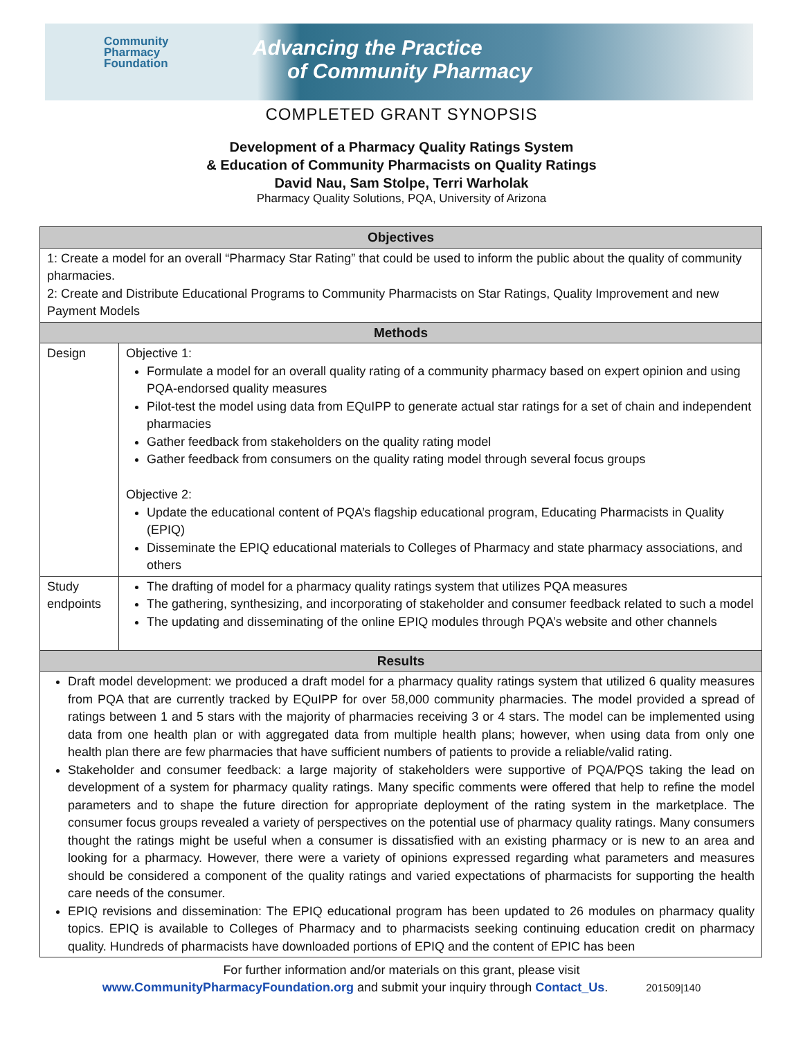Community
Pharmacy
Foundation
Advancing the Practice
of Community Pharmacy
COMPLETED GRANT SYNOPSIS
Development of a Pharmacy Quality Ratings System
& Education of Community Pharmacists on Quality Ratings
David Nau, Sam Stolpe, Terri Warholak
Pharmacy Quality Solutions, PQA, University of Arizona
| Objectives | |
| --- | --- |
| 1: Create a model for an overall “Pharmacy Star Rating” that could be used to inform the public about the quality of community pharmacies. 2: Create and Distribute Educational Programs to Community Pharmacists on Star Ratings, Quality Improvement and new Payment Models | |
| Methods | |
| Design | Objective 1: Formulate a model for an overall quality rating of a community pharmacy based on expert opinion and using PQA-endorsed quality measures Pilot-test the model using data from EQuIPP to generate actual star ratings for a set of chain and independent pharmacies Gather feedback from stakeholders on the quality rating model Gather feedback from consumers on the quality rating model through several focus groups Objective 2: Update the educational content of PQA’s flagship educational program, Educating Pharmacists in Quality (EPIQ) Disseminate the EPIQ educational materials to Colleges of Pharmacy and state pharmacy associations, and others |
| Study endpoints | The drafting of model for a pharmacy quality ratings system that utilizes PQA measures The gathering, synthesizing, and incorporating of stakeholder and consumer feedback related to such a model The updating and disseminating of the online EPIQ modules through PQA’s website and other channels |
| Results | |
| Draft model development: we produced a draft model for a pharmacy quality ratings system that utilized 6 quality measures from PQA that are currently tracked by EQuIPP for over 58,000 community pharmacies. The model provided a spread of ratings between 1 and 5 stars with the majority of pharmacies receiving 3 or 4 stars. The model can be implemented using data from one health plan or with aggregated data from multiple health plans; however, when using data from only one health plan there are few pharmacies that have sufficient numbers of patients to provide a reliable/valid rating. Stakeholder and consumer feedback: a large majority of stakeholders were supportive of PQA/PQS taking the lead on development of a system for pharmacy quality ratings. Many specific comments were offered that help to refine the model parameters and to shape the future direction for appropriate deployment of the rating system in the marketplace. The consumer focus groups revealed a variety of perspectives on the potential use of pharmacy quality ratings. Many consumers thought the ratings might be useful when a consumer is dissatisfied with an existing pharmacy or is new to an area and looking for a pharmacy. However, there were a variety of opinions expressed regarding what parameters and measures should be considered a component of the quality ratings and varied expectations of pharmacists for supporting the health care needs of the consumer. EPIQ revisions and dissemination: The EPIQ educational program has been updated to 26 modules on pharmacy quality topics. EPIQ is available to Colleges of Pharmacy and to pharmacists seeking continuing education credit on pharmacy quality. Hundreds of pharmacists have downloaded portions of EPIQ and the content of EPIC has been | |
For further information and/or materials on this grant, please visit
www.CommunityPharmacyFoundation.org and submit your inquiry through Contact_Us. 201509|140